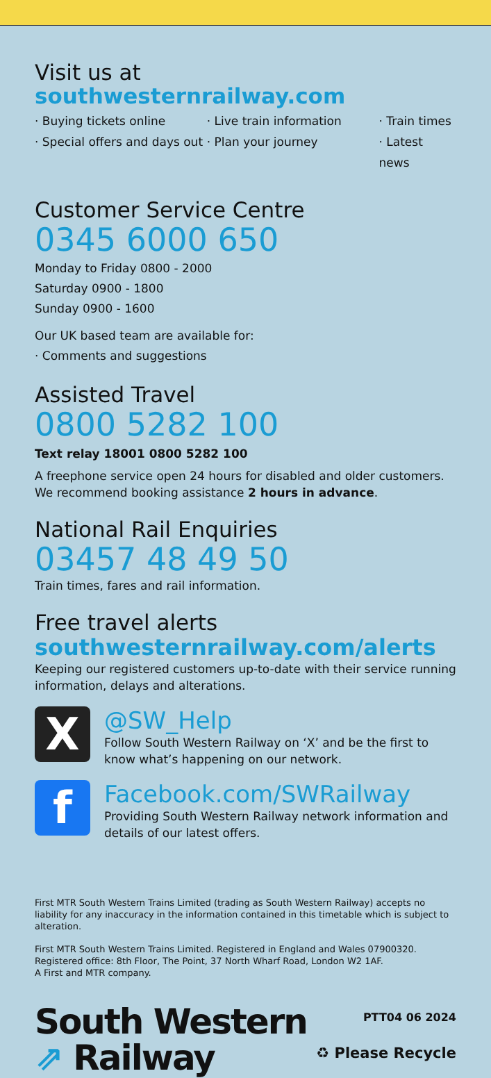Visit us at southwesternrailway.com
· Buying tickets online
· Special offers and days out
· Live train information
· Plan your journey
· Train times
· Latest news
Customer Service Centre
0345 6000 650
Monday to Friday 0800 - 2000
Saturday 0900 - 1800
Sunday 0900 - 1600
Our UK based team are available for:
· Comments and suggestions
Assisted Travel
0800 5282 100
Text relay 18001 0800 5282 100
A freephone service open 24 hours for disabled and older customers.
We recommend booking assistance 2 hours in advance.
National Rail Enquiries
03457 48 49 50
Train times, fares and rail information.
Free travel alerts
southwesternrailway.com/alerts
Keeping our registered customers up-to-date with their service running information, delays and alterations.
X
@SW_Help
Follow South Western Railway on ‘X’ and be the first to know what’s happening on our network.
f
Facebook.com/SWRailway
Providing South Western Railway network information and details of our latest offers.
First MTR South Western Trains Limited (trading as South Western Railway) accepts no liability for any inaccuracy in the information contained in this timetable which is subject to alteration.
First MTR South Western Trains Limited. Registered in England and Wales 07900320.
Registered office: 8th Floor, The Point, 37 North Wharf Road, London W2 1AF.
A First and MTR company.
South Western
⇗ Railway
PTT04 06 2024
♻ Please Recycle